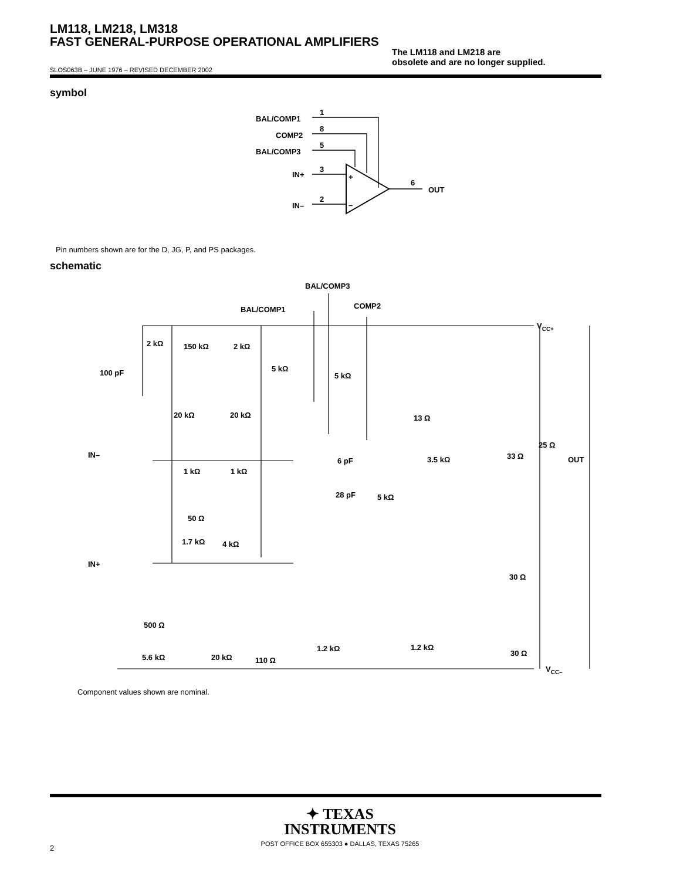LM118, LM218, LM318
FAST GENERAL-PURPOSE OPERATIONAL AMPLIFIERS
The LM118 and LM218 are
obsolete and are no longer supplied.
SLOS063B – JUNE 1976 – REVISED DECEMBER 2002
symbol
1
BAL/COMP1
8
COMP2
5
BAL/COMP3
3
IN+
+
2
IN–
–
6
OUT
Pin numbers shown are for the D, JG, P, and PS packages.
schematic
BAL/COMP3
BAL/COMP1
COMP2
VCC+
VCC–
100 pF
2 kΩ
150 kΩ
2 kΩ
5 kΩ
5 kΩ
20 kΩ
20 kΩ
13 Ω
25 Ω
OUT
IN–
1 kΩ
1 kΩ
6 pF
28 pF
3.5 kΩ
33 Ω
5 kΩ
50 Ω
1.7 kΩ
4 kΩ
IN+
30 Ω
500 Ω
1.2 kΩ
1.2 kΩ
30 Ω
5.6 kΩ
20 kΩ
110 Ω
Component values shown are nominal.
✦ TEXAS
INSTRUMENTS
POST OFFICE BOX 655303 ● DALLAS, TEXAS 75265
2